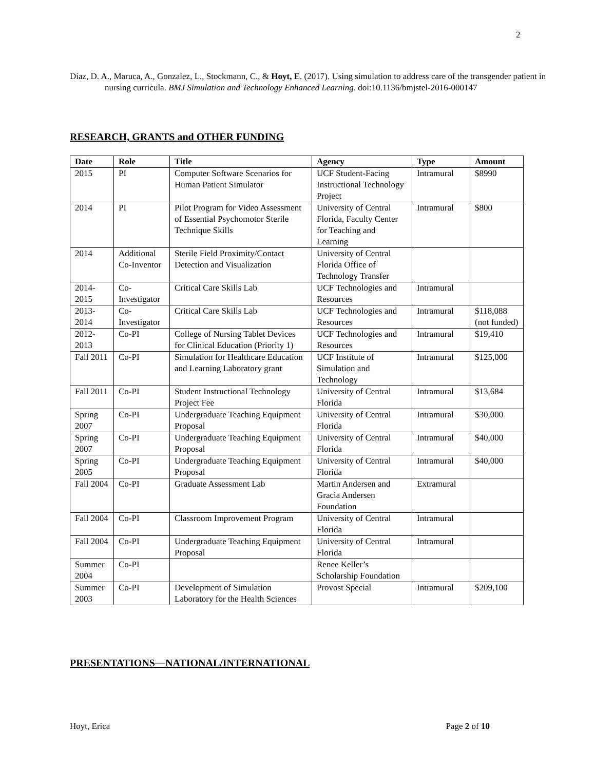2
Díaz, D. A., Maruca, A., Gonzalez, L., Stockmann, C., & Hoyt, E. (2017). Using simulation to address care of the transgender patient in nursing curricula. BMJ Simulation and Technology Enhanced Learning. doi:10.1136/bmjstel-2016-000147
RESEARCH, GRANTS and OTHER FUNDING
| Date | Role | Title | Agency | Type | Amount |
| --- | --- | --- | --- | --- | --- |
| 2015 | PI | Computer Software Scenarios for Human Patient Simulator | UCF Student-Facing Instructional Technology Project | Intramural | $8990 |
| 2014 | PI | Pilot Program for Video Assessment of Essential Psychomotor Sterile Technique Skills | University of Central Florida, Faculty Center for Teaching and Learning | Intramural | $800 |
| 2014 | Additional Co-Inventor | Sterile Field Proximity/Contact Detection and Visualization | University of Central Florida Office of Technology Transfer | | |
| 2014-2015 | Co-Investigator | Critical Care Skills Lab | UCF Technologies and Resources | Intramural | |
| 2013-2014 | Co-Investigator | Critical Care Skills Lab | UCF Technologies and Resources | Intramural | $118,088 (not funded) |
| 2012-2013 | Co-PI | College of Nursing Tablet Devices for Clinical Education (Priority 1) | UCF Technologies and Resources | Intramural | $19,410 |
| Fall 2011 | Co-PI | Simulation for Healthcare Education and Learning Laboratory grant | UCF Institute of Simulation and Technology | Intramural | $125,000 |
| Fall 2011 | Co-PI | Student Instructional Technology Project Fee | University of Central Florida | Intramural | $13,684 |
| Spring 2007 | Co-PI | Undergraduate Teaching Equipment Proposal | University of Central Florida | Intramural | $30,000 |
| Spring 2007 | Co-PI | Undergraduate Teaching Equipment Proposal | University of Central Florida | Intramural | $40,000 |
| Spring 2005 | Co-PI | Undergraduate Teaching Equipment Proposal | University of Central Florida | Intramural | $40,000 |
| Fall 2004 | Co-PI | Graduate Assessment Lab | Martin Andersen and Gracia Andersen Foundation | Extramural | |
| Fall 2004 | Co-PI | Classroom Improvement Program | University of Central Florida | Intramural | |
| Fall 2004 | Co-PI | Undergraduate Teaching Equipment Proposal | University of Central Florida | Intramural | |
| Summer 2004 | Co-PI | | Renee Keller’s Scholarship Foundation | | |
| Summer 2003 | Co-PI | Development of Simulation Laboratory for the Health Sciences | Provost Special | Intramural | $209,100 |
PRESENTATIONS—NATIONAL/INTERNATIONAL
Hoyt, Erica Page 2 of 10